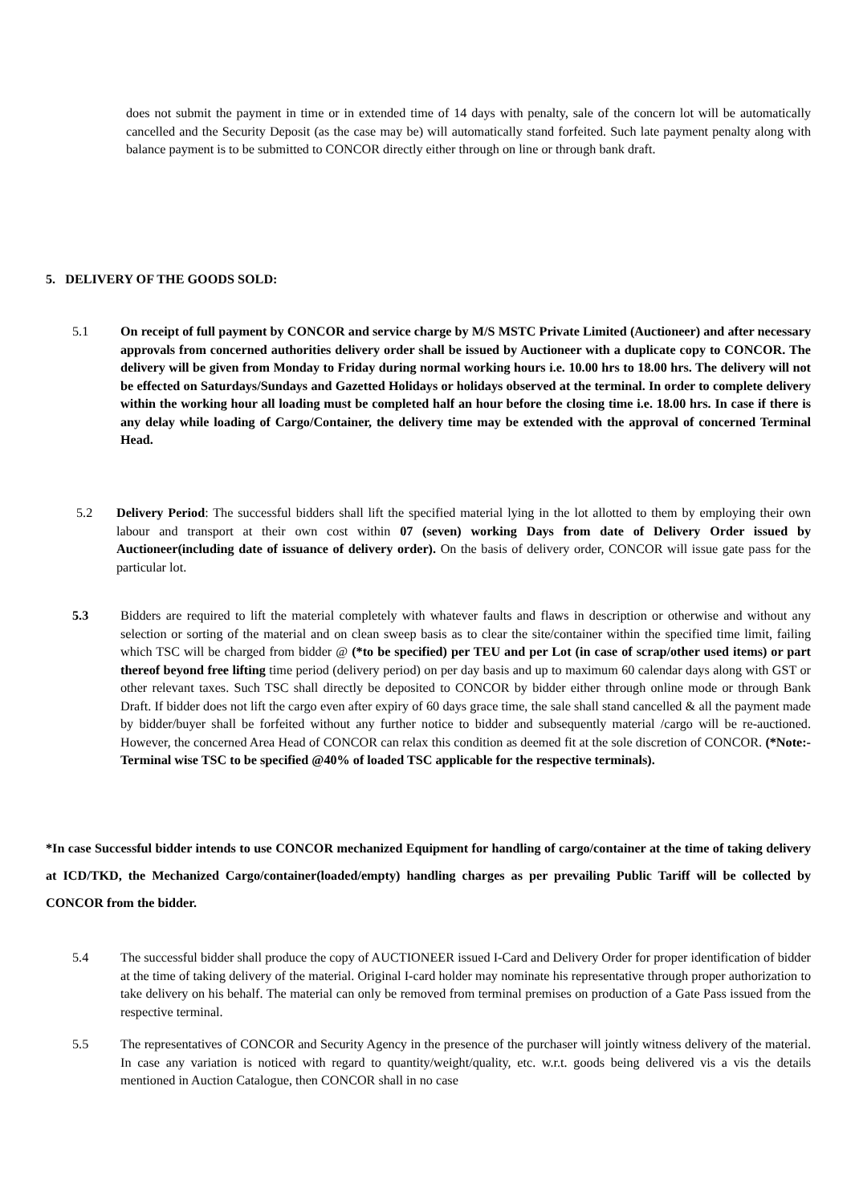does not submit the payment in time or in extended time of 14 days with penalty, sale of the concern lot will be automatically cancelled and the Security Deposit (as the case may be) will automatically stand forfeited. Such late payment penalty along with balance payment is to be submitted to CONCOR directly either through on line or through bank draft.
5. DELIVERY OF THE GOODS SOLD:
5.1 On receipt of full payment by CONCOR and service charge by M/S MSTC Private Limited (Auctioneer) and after necessary approvals from concerned authorities delivery order shall be issued by Auctioneer with a duplicate copy to CONCOR. The delivery will be given from Monday to Friday during normal working hours i.e. 10.00 hrs to 18.00 hrs. The delivery will not be effected on Saturdays/Sundays and Gazetted Holidays or holidays observed at the terminal. In order to complete delivery within the working hour all loading must be completed half an hour before the closing time i.e. 18.00 hrs. In case if there is any delay while loading of Cargo/Container, the delivery time may be extended with the approval of concerned Terminal Head.
5.2 Delivery Period: The successful bidders shall lift the specified material lying in the lot allotted to them by employing their own labour and transport at their own cost within 07 (seven) working Days from date of Delivery Order issued by Auctioneer(including date of issuance of delivery order). On the basis of delivery order, CONCOR will issue gate pass for the particular lot.
5.3 Bidders are required to lift the material completely with whatever faults and flaws in description or otherwise and without any selection or sorting of the material and on clean sweep basis as to clear the site/container within the specified time limit, failing which TSC will be charged from bidder @ (*to be specified) per TEU and per Lot (in case of scrap/other used items) or part thereof beyond free lifting time period (delivery period) on per day basis and up to maximum 60 calendar days along with GST or other relevant taxes. Such TSC shall directly be deposited to CONCOR by bidder either through online mode or through Bank Draft. If bidder does not lift the cargo even after expiry of 60 days grace time, the sale shall stand cancelled & all the payment made by bidder/buyer shall be forfeited without any further notice to bidder and subsequently material /cargo will be re-auctioned. However, the concerned Area Head of CONCOR can relax this condition as deemed fit at the sole discretion of CONCOR. (*Note:- Terminal wise TSC to be specified @40% of loaded TSC applicable for the respective terminals).
*In case Successful bidder intends to use CONCOR mechanized Equipment for handling of cargo/container at the time of taking delivery at ICD/TKD, the Mechanized Cargo/container(loaded/empty) handling charges as per prevailing Public Tariff will be collected by CONCOR from the bidder.
5.4 The successful bidder shall produce the copy of AUCTIONEER issued I-Card and Delivery Order for proper identification of bidder at the time of taking delivery of the material. Original I-card holder may nominate his representative through proper authorization to take delivery on his behalf. The material can only be removed from terminal premises on production of a Gate Pass issued from the respective terminal.
5.5 The representatives of CONCOR and Security Agency in the presence of the purchaser will jointly witness delivery of the material. In case any variation is noticed with regard to quantity/weight/quality, etc. w.r.t. goods being delivered vis a vis the details mentioned in Auction Catalogue, then CONCOR shall in no case